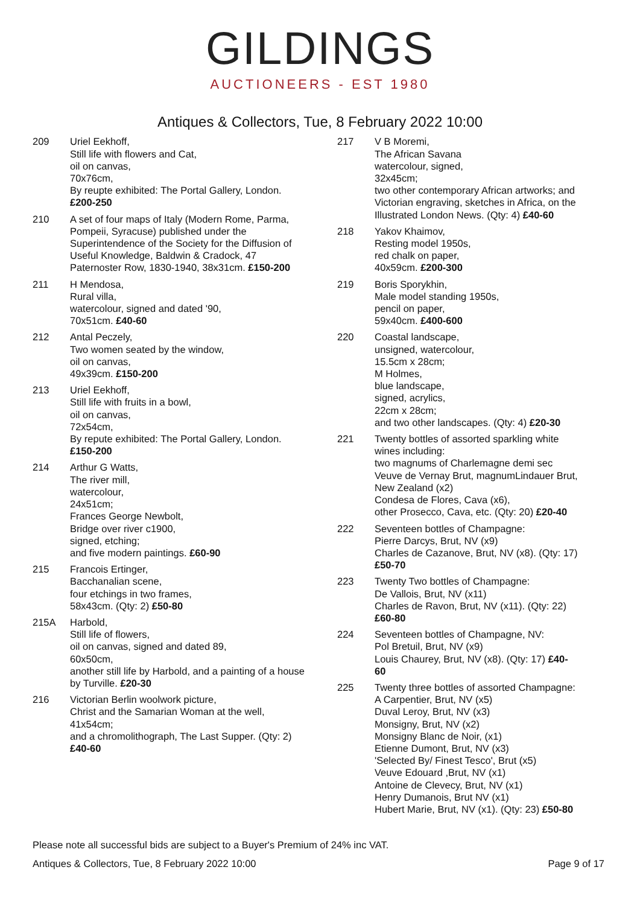GILDINGS
AUCTIONEERS - EST 1980
Antiques & Collectors, Tue, 8 February 2022 10:00
209 Uriel Eekhoff,
Still life with flowers and Cat,
oil on canvas,
70x76cm,
By reupte exhibited: The Portal Gallery, London.
£200-250
210 A set of four maps of Italy (Modern Rome, Parma, Pompeii, Syracuse) published under the Superintendence of the Society for the Diffusion of Useful Knowledge, Baldwin & Cradock, 47 Paternoster Row, 1830-1940, 38x31cm. £150-200
211 H Mendosa,
Rural villa,
watercolour, signed and dated '90,
70x51cm. £40-60
212 Antal Peczely,
Two women seated by the window,
oil on canvas,
49x39cm. £150-200
213 Uriel Eekhoff,
Still life with fruits in a bowl,
oil on canvas,
72x54cm,
By repute exhibited: The Portal Gallery, London.
£150-200
214 Arthur G Watts,
The river mill,
watercolour,
24x51cm;
Frances George Newbolt,
Bridge over river c1900,
signed, etching;
and five modern paintings. £60-90
215 Francois Ertinger,
Bacchanalian scene,
four etchings in two frames,
58x43cm. (Qty: 2) £50-80
215A Harbold,
Still life of flowers,
oil on canvas, signed and dated 89,
60x50cm,
another still life by Harbold, and a painting of a house by Turville. £20-30
216 Victorian Berlin woolwork picture,
Christ and the Samarian Woman at the well,
41x54cm;
and a chromolithograph, The Last Supper. (Qty: 2) £40-60
217 V B Moremi,
The African Savana
watercolour, signed,
32x45cm;
two other contemporary African artworks; and Victorian engraving, sketches in Africa, on the Illustrated London News. (Qty: 4) £40-60
218 Yakov Khaimov,
Resting model 1950s,
red chalk on paper,
40x59cm. £200-300
219 Boris Sporykhin,
Male model standing 1950s,
pencil on paper,
59x40cm. £400-600
220 Coastal landscape,
unsigned, watercolour,
15.5cm x 28cm;
M Holmes,
blue landscape,
signed, acrylics,
22cm x 28cm;
and two other landscapes. (Qty: 4) £20-30
221 Twenty bottles of assorted sparkling white wines including:
two magnums of Charlemagne demi sec
Veuve de Vernay Brut, magnumLindauer Brut, New Zealand (x2)
Condesa de Flores, Cava (x6),
other Prosecco, Cava, etc. (Qty: 20) £20-40
222 Seventeen bottles of Champagne:
Pierre Darcys, Brut, NV (x9)
Charles de Cazanove, Brut, NV (x8). (Qty: 17) £50-70
223 Twenty Two bottles of Champagne:
De Vallois, Brut, NV (x11)
Charles de Ravon, Brut, NV (x11). (Qty: 22) £60-80
224 Seventeen bottles of Champagne, NV:
Pol Bretuil, Brut, NV (x9)
Louis Chaurey, Brut, NV (x8). (Qty: 17) £40-60
225 Twenty three bottles of assorted Champagne:
A Carpentier, Brut, NV (x5)
Duval Leroy, Brut, NV (x3)
Monsigny, Brut, NV (x2)
Monsigny Blanc de Noir, (x1)
Etienne Dumont, Brut, NV (x3)
'Selected By/ Finest Tesco', Brut (x5)
Veuve Edouard ,Brut, NV (x1)
Antoine de Clevecy, Brut, NV (x1)
Henry Dumanois, Brut NV (x1)
Hubert Marie, Brut, NV (x1). (Qty: 23) £50-80
Please note all successful bids are subject to a Buyer's Premium of 24% inc VAT.
Antiques & Collectors, Tue, 8 February 2022 10:00 Page 9 of 17